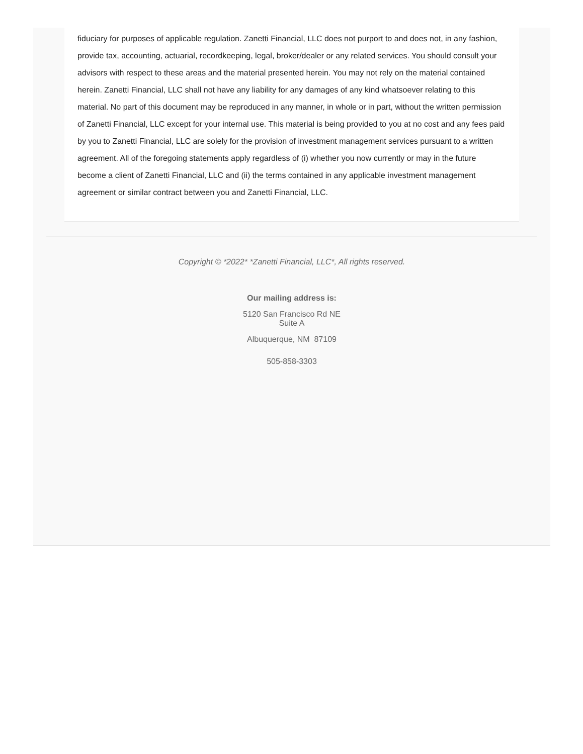fiduciary for purposes of applicable regulation. Zanetti Financial, LLC does not purport to and does not, in any fashion, provide tax, accounting, actuarial, recordkeeping, legal, broker/dealer or any related services. You should consult your advisors with respect to these areas and the material presented herein. You may not rely on the material contained herein. Zanetti Financial, LLC shall not have any liability for any damages of any kind whatsoever relating to this material. No part of this document may be reproduced in any manner, in whole or in part, without the written permission of Zanetti Financial, LLC except for your internal use. This material is being provided to you at no cost and any fees paid by you to Zanetti Financial, LLC are solely for the provision of investment management services pursuant to a written agreement. All of the foregoing statements apply regardless of (i) whether you now currently or may in the future become a client of Zanetti Financial, LLC and (ii) the terms contained in any applicable investment management agreement or similar contract between you and Zanetti Financial, LLC.
Copyright © *2022* *Zanetti Financial, LLC*, All rights reserved.
Our mailing address is:
5120 San Francisco Rd NE
Suite A
Albuquerque, NM 87109
505-858-3303